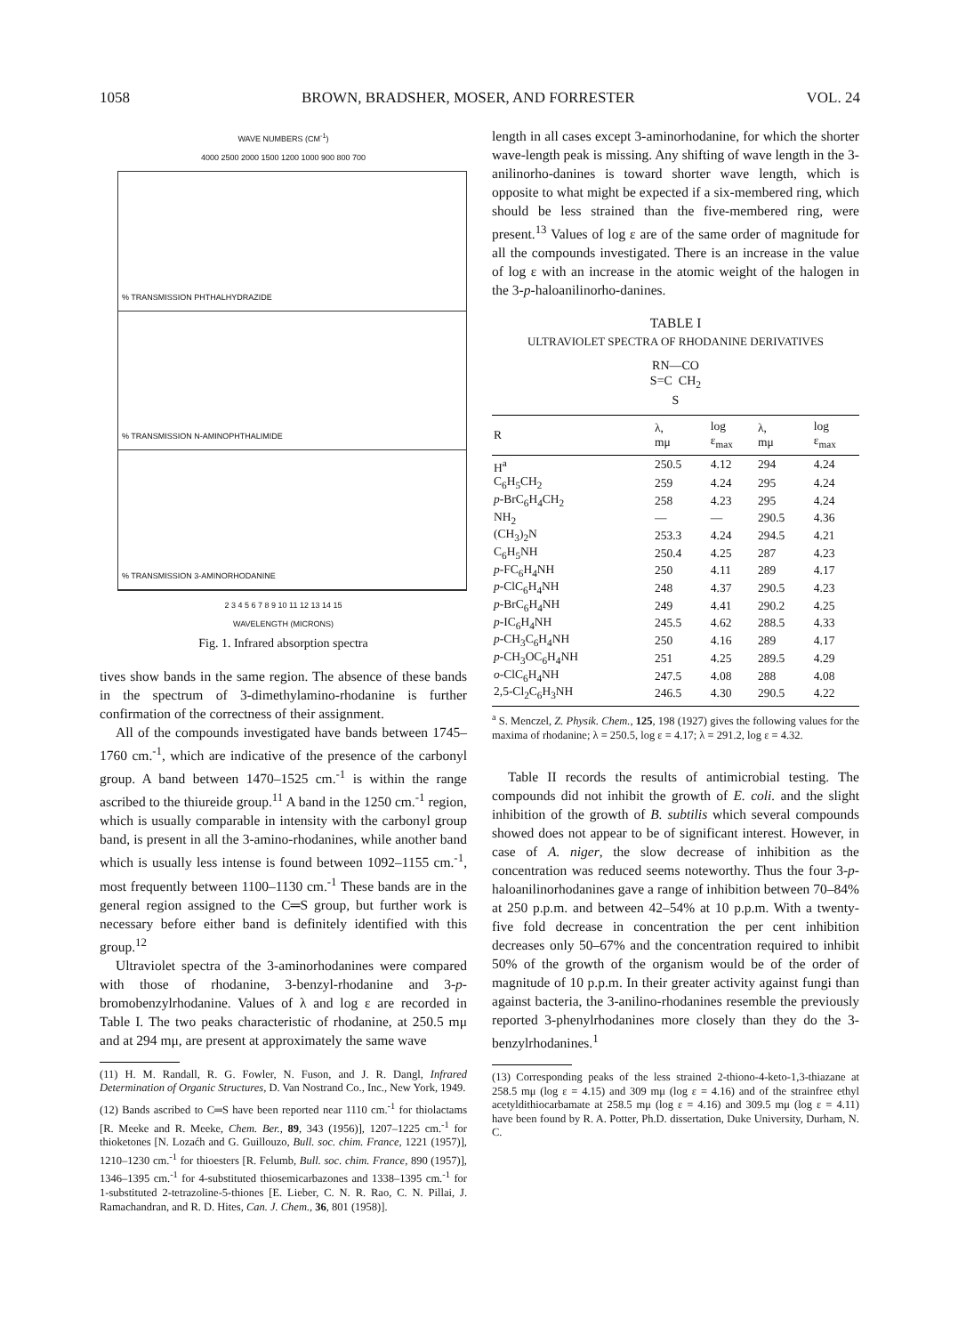1058 BROWN, BRADSHER, MOSER, AND FORRESTER VOL. 24
WAVE NUMBERS (CM<sup>-1</sup>)
4000 2500 2000 1500 1200 1000 900 800 700
% TRANSMISSION PHTHALHYDRAZIDE
% TRANSMISSION N-AMINOPHTHALIMIDE
% TRANSMISSION 3-AMINORHODANINE
2 3 4 5 6 7 8 9 10 11 12 13 14 15
WAVELENGTH (MICRONS)
Fig. 1. Infrared absorption spectra
tives show bands in the same region. The absence of these bands in the spectrum of 3-dimethylamino-rhodanine is further confirmation of the correctness of their assignment.
All of the compounds investigated have bands between 1745–1760 cm.<sup>-1</sup>, which are indicative of the presence of the carbonyl group. A band between 1470–1525 cm.<sup>-1</sup> is within the range ascribed to the thiureide group.<sup>11</sup> A band in the 1250 cm.<sup>-1</sup> region, which is usually comparable in intensity with the carbonyl group band, is present in all the 3-amino-rhodanines, while another band which is usually less intense is found between 1092–1155 cm.<sup>-1</sup>, most frequently between 1100–1130 cm.<sup>-1</sup> These bands are in the general region assigned to the C═S group, but further work is necessary before either band is definitely identified with this group.<sup>12</sup>
Ultraviolet spectra of the 3-aminorhodanines were compared with those of rhodanine, 3-benzyl-rhodanine and 3-p-bromobenzylrhodanine. Values of λ and log ε are recorded in Table I. The two peaks characteristic of rhodanine, at 250.5 mμ and at 294 mμ, are present at approximately the same wave
(11) H. M. Randall, R. G. Fowler, N. Fuson, and J. R. Dangl, Infrared Determination of Organic Structures, D. Van Nostrand Co., Inc., New York, 1949.
(12) Bands ascribed to C═S have been reported near 1110 cm.<sup>-1</sup> for thiolactams [R. Meeke and R. Meeke, Chem. Ber., 89, 343 (1956)], 1207–1225 cm.<sup>-1</sup> for thioketones [N. Lozaćh and G. Guillouzo, Bull. soc. chim. France, 1221 (1957)], 1210–1230 cm.<sup>-1</sup> for thioesters [R. Felumb, Bull. soc. chim. France, 890 (1957)], 1346–1395 cm.<sup>-1</sup> for 4-substituted thiosemicarbazones and 1338–1395 cm.<sup>-1</sup> for 1-substituted 2-tetrazoline-5-thiones [E. Lieber, C. N. R. Rao, C. N. Pillai, J. Ramachandran, and R. D. Hites, Can. J. Chem., 36, 801 (1958)].
length in all cases except 3-aminorhodanine, for which the shorter wave-length peak is missing. Any shifting of wave length in the 3-anilinorho-danines is toward shorter wave length, which is opposite to what might be expected if a six-membered ring, which should be less strained than the five-membered ring, were present.<sup>13</sup> Values of log ε are of the same order of magnitude for all the compounds investigated. There is an increase in the value of log ε with an increase in the atomic weight of the halogen in the 3-p-haloanilinorho-danines.
TABLE I
ULTRAVIOLET SPECTRA OF RHODANINE DERIVATIVES
RN—CO
S=C CH<sub>2</sub>
S
| R | λ, mμ | log ε<sub>max</sub> | λ, mμ | log ε<sub>max</sub> |
| --- | --- | --- | --- | --- |
| H<sup>a</sup> | 250.5 | 4.12 | 294 | 4.24 |
| C<sub>6</sub>H<sub>5</sub>CH<sub>2</sub> | 259 | 4.24 | 295 | 4.24 |
| p -BrC<sub>6</sub>H<sub>4</sub>CH<sub>2</sub> | 258 | 4.23 | 295 | 4.24 |
| NH<sub>2</sub> | — | — | 290.5 | 4.36 |
| (CH<sub>3</sub>)<sub>2</sub>N | 253.3 | 4.24 | 294.5 | 4.21 |
| C<sub>6</sub>H<sub>5</sub>NH | 250.4 | 4.25 | 287 | 4.23 |
| p -FC<sub>6</sub>H<sub>4</sub>NH | 250 | 4.11 | 289 | 4.17 |
| p -ClC<sub>6</sub>H<sub>4</sub>NH | 248 | 4.37 | 290.5 | 4.23 |
| p -BrC<sub>6</sub>H<sub>4</sub>NH | 249 | 4.41 | 290.2 | 4.25 |
| p -IC<sub>6</sub>H<sub>4</sub>NH | 245.5 | 4.62 | 288.5 | 4.33 |
| p -CH<sub>3</sub>C<sub>6</sub>H<sub>4</sub>NH | 250 | 4.16 | 289 | 4.17 |
| p -CH<sub>3</sub>OC<sub>6</sub>H<sub>4</sub>NH | 251 | 4.25 | 289.5 | 4.29 |
| o -ClC<sub>6</sub>H<sub>4</sub>NH | 247.5 | 4.08 | 288 | 4.08 |
| 2,5-Cl<sub>2</sub>C<sub>6</sub>H<sub>3</sub>NH | 246.5 | 4.30 | 290.5 | 4.22 |
<sup>a</sup> S. Menczel, Z. Physik. Chem., 125, 198 (1927) gives the following values for the maxima of rhodanine; λ = 250.5, log ε = 4.17; λ = 291.2, log ε = 4.32.
Table II records the results of antimicrobial testing. The compounds did not inhibit the growth of E. coli. and the slight inhibition of the growth of B. subtilis which several compounds showed does not appear to be of significant interest. However, in case of A. niger, the slow decrease of inhibition as the concentration was reduced seems noteworthy. Thus the four 3-p-haloanilinorhodanines gave a range of inhibition between 70–84% at 250 p.p.m. and between 42–54% at 10 p.p.m. With a twenty-five fold decrease in concentration the per cent inhibition decreases only 50–67% and the concentration required to inhibit 50% of the growth of the organism would be of the order of magnitude of 10 p.p.m. In their greater activity against fungi than against bacteria, the 3-anilino-rhodanines resemble the previously reported 3-phenylrhodanines more closely than they do the 3-benzylrhodanines.<sup>1</sup>
(13) Corresponding peaks of the less strained 2-thiono-4-keto-1,3-thiazane at 258.5 mμ (log ε = 4.15) and 309 mμ (log ε = 4.16) and of the strainfree ethyl acetyldithiocarbamate at 258.5 mμ (log ε = 4.16) and 309.5 mμ (log ε = 4.11) have been found by R. A. Potter, Ph.D. dissertation, Duke University, Durham, N. C.